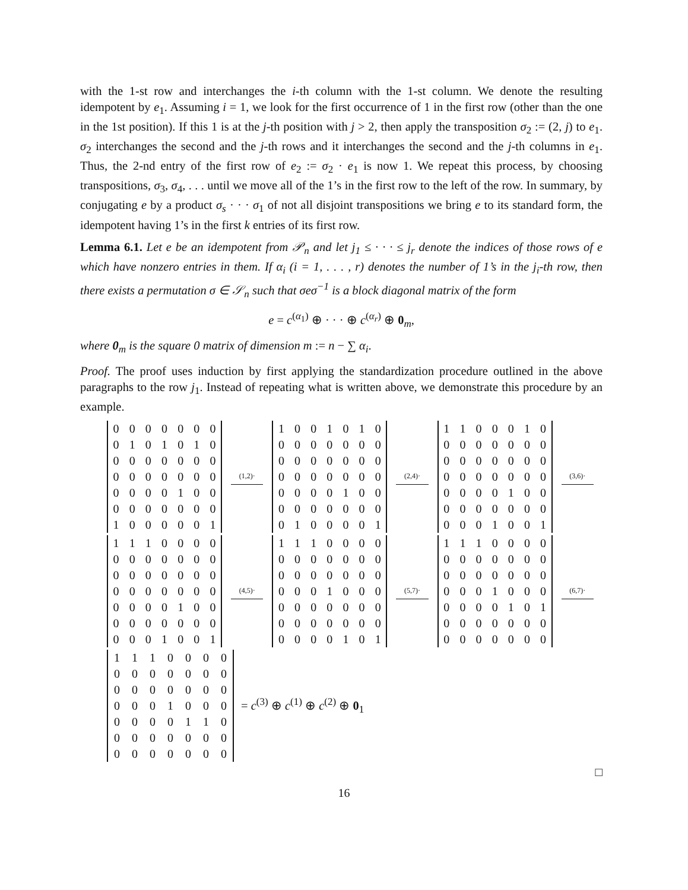with the 1-st row and interchanges the i-th column with the 1-st column. We denote the resulting idempotent by e<sub>1</sub>. Assuming i = 1, we look for the first occurrence of 1 in the first row (other than the one in the 1st position). If this 1 is at the j-th position with j > 2, then apply the transposition σ<sub>2</sub> := (2, j) to e<sub>1</sub>. σ<sub>2</sub> interchanges the second and the j-th rows and it interchanges the second and the j-th columns in e<sub>1</sub>. Thus, the 2-nd entry of the first row of e<sub>2</sub> := σ<sub>2</sub> · e<sub>1</sub> is now 1. We repeat this process, by choosing transpositions, σ<sub>3</sub>, σ<sub>4</sub>, . . . until we move all of the 1’s in the first row to the left of the row. In summary, by conjugating e by a product σ<sub>s</sub> · · · σ<sub>1</sub> of not all disjoint transpositions we bring e to its standard form, the idempotent having 1’s in the first k entries of its first row.
Lemma 6.1. Let e be an idempotent from 𝒫<sub>n</sub> and let j<sub>1</sub> ≤ · · · ≤ j<sub>r</sub> denote the indices of those rows of e which have nonzero entries in them. If α<sub>i</sub> (i = 1, . . . , r) denotes the number of 1’s in the j<sub>i</sub>-th row, then there exists a permutation σ ∈ 𝒮<sub>n</sub> such that σeσ<sup>−1</sup> is a block diagonal matrix of the form
e = c<sup>(α<sub>1</sub>)</sup> ⊕ · · · ⊕ c<sup>(α<sub>r</sub>)</sup> ⊕ 0<sub>m</sub>,
where 0<sub>m</sub> is the square 0 matrix of dimension m := n − ∑ α<sub>i</sub>.
Proof. The proof uses induction by first applying the standardization procedure outlined in the above paragraphs to the row j<sub>1</sub>. Instead of repeating what is written above, we demonstrate this procedure by an example.
| 0 | 0 | 0 | 0 | 0 | 0 | 0 |
| 0 | 1 | 0 | 1 | 0 | 1 | 0 |
| 0 | 0 | 0 | 0 | 0 | 0 | 0 |
| 0 | 0 | 0 | 0 | 0 | 0 | 0 |
| 0 | 0 | 0 | 0 | 1 | 0 | 0 |
| 0 | 0 | 0 | 0 | 0 | 0 | 0 |
| 1 | 0 | 0 | 0 | 0 | 0 | 1 |
(1,2)·
| 1 | 0 | 0 | 1 | 0 | 1 | 0 |
| 0 | 0 | 0 | 0 | 0 | 0 | 0 |
| 0 | 0 | 0 | 0 | 0 | 0 | 0 |
| 0 | 0 | 0 | 0 | 0 | 0 | 0 |
| 0 | 0 | 0 | 0 | 1 | 0 | 0 |
| 0 | 0 | 0 | 0 | 0 | 0 | 0 |
| 0 | 1 | 0 | 0 | 0 | 0 | 1 |
(2,4)·
| 1 | 1 | 0 | 0 | 0 | 1 | 0 |
| 0 | 0 | 0 | 0 | 0 | 0 | 0 |
| 0 | 0 | 0 | 0 | 0 | 0 | 0 |
| 0 | 0 | 0 | 0 | 0 | 0 | 0 |
| 0 | 0 | 0 | 0 | 1 | 0 | 0 |
| 0 | 0 | 0 | 0 | 0 | 0 | 0 |
| 0 | 0 | 0 | 1 | 0 | 0 | 1 |
(3,6)·
| 1 | 1 | 1 | 0 | 0 | 0 | 0 |
| 0 | 0 | 0 | 0 | 0 | 0 | 0 |
| 0 | 0 | 0 | 0 | 0 | 0 | 0 |
| 0 | 0 | 0 | 0 | 0 | 0 | 0 |
| 0 | 0 | 0 | 0 | 1 | 0 | 0 |
| 0 | 0 | 0 | 0 | 0 | 0 | 0 |
| 0 | 0 | 0 | 1 | 0 | 0 | 1 |
(4,5)·
| 1 | 1 | 1 | 0 | 0 | 0 | 0 |
| 0 | 0 | 0 | 0 | 0 | 0 | 0 |
| 0 | 0 | 0 | 0 | 0 | 0 | 0 |
| 0 | 0 | 0 | 1 | 0 | 0 | 0 |
| 0 | 0 | 0 | 0 | 0 | 0 | 0 |
| 0 | 0 | 0 | 0 | 0 | 0 | 0 |
| 0 | 0 | 0 | 0 | 1 | 0 | 1 |
(5,7)·
| 1 | 1 | 1 | 0 | 0 | 0 | 0 |
| 0 | 0 | 0 | 0 | 0 | 0 | 0 |
| 0 | 0 | 0 | 0 | 0 | 0 | 0 |
| 0 | 0 | 0 | 1 | 0 | 0 | 0 |
| 0 | 0 | 0 | 0 | 1 | 0 | 1 |
| 0 | 0 | 0 | 0 | 0 | 0 | 0 |
| 0 | 0 | 0 | 0 | 0 | 0 | 0 |
(6,7)·
| 1 | 1 | 1 | 0 | 0 | 0 | 0 |
| 0 | 0 | 0 | 0 | 0 | 0 | 0 |
| 0 | 0 | 0 | 0 | 0 | 0 | 0 |
| 0 | 0 | 0 | 1 | 0 | 0 | 0 |
| 0 | 0 | 0 | 0 | 1 | 1 | 0 |
| 0 | 0 | 0 | 0 | 0 | 0 | 0 |
| 0 | 0 | 0 | 0 | 0 | 0 | 0 |
= c<sup>(3)</sup> ⊕ c<sup>(1)</sup> ⊕ c<sup>(2)</sup> ⊕ 0<sub>1</sub>
□
16